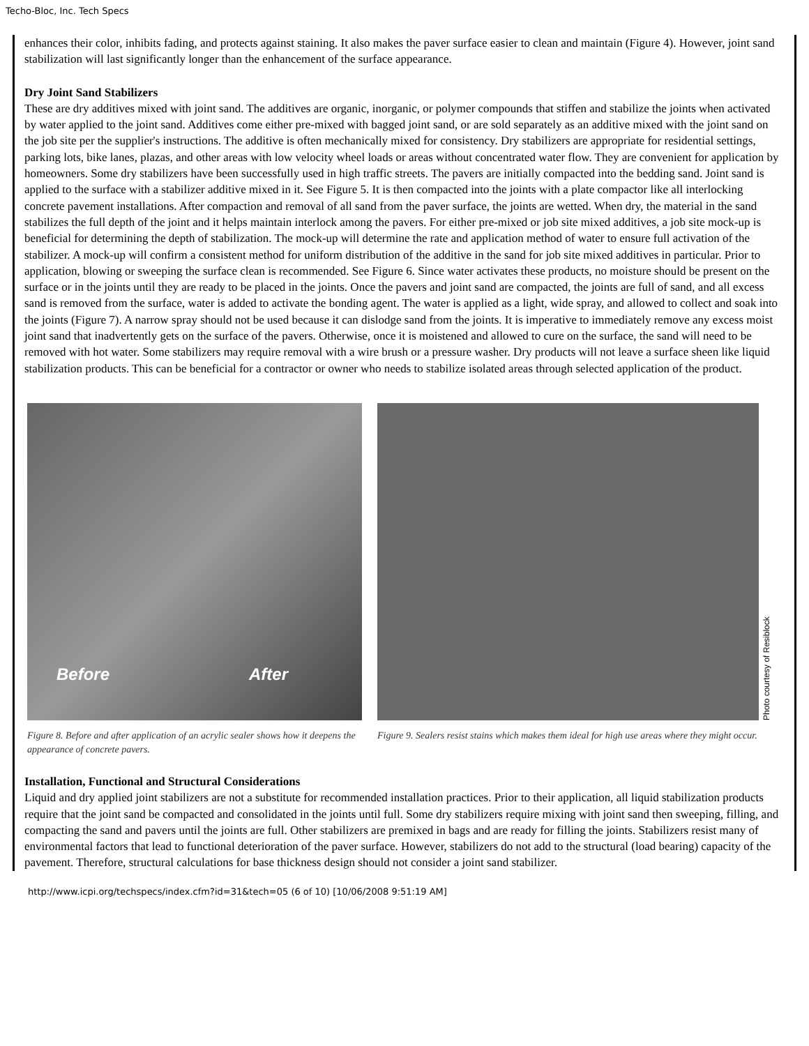Techo-Bloc, Inc. Tech Specs
enhances their color, inhibits fading, and protects against staining. It also makes the paver surface easier to clean and maintain (Figure 4). However, joint sand stabilization will last significantly longer than the enhancement of the surface appearance.
Dry Joint Sand Stabilizers
These are dry additives mixed with joint sand. The additives are organic, inorganic, or polymer compounds that stiffen and stabilize the joints when activated by water applied to the joint sand. Additives come either pre-mixed with bagged joint sand, or are sold separately as an additive mixed with the joint sand on the job site per the supplier's instructions. The additive is often mechanically mixed for consistency. Dry stabilizers are appropriate for residential settings, parking lots, bike lanes, plazas, and other areas with low velocity wheel loads or areas without concentrated water flow. They are convenient for application by homeowners. Some dry stabilizers have been successfully used in high traffic streets. The pavers are initially compacted into the bedding sand. Joint sand is applied to the surface with a stabilizer additive mixed in it. See Figure 5. It is then compacted into the joints with a plate compactor like all interlocking concrete pavement installations. After compaction and removal of all sand from the paver surface, the joints are wetted. When dry, the material in the sand stabilizes the full depth of the joint and it helps maintain interlock among the pavers. For either pre-mixed or job site mixed additives, a job site mock-up is beneficial for determining the depth of stabilization. The mock-up will determine the rate and application method of water to ensure full activation of the stabilizer. A mock-up will confirm a consistent method for uniform distribution of the additive in the sand for job site mixed additives in particular. Prior to application, blowing or sweeping the surface clean is recommended. See Figure 6. Since water activates these products, no moisture should be present on the surface or in the joints until they are ready to be placed in the joints. Once the pavers and joint sand are compacted, the joints are full of sand, and all excess sand is removed from the surface, water is added to activate the bonding agent. The water is applied as a light, wide spray, and allowed to collect and soak into the joints (Figure 7). A narrow spray should not be used because it can dislodge sand from the joints. It is imperative to immediately remove any excess moist joint sand that inadvertently gets on the surface of the pavers. Otherwise, once it is moistened and allowed to cure on the surface, the sand will need to be removed with hot water. Some stabilizers may require removal with a wire brush or a pressure washer. Dry products will not leave a surface sheen like liquid stabilization products. This can be beneficial for a contractor or owner who needs to stabilize isolated areas through selected application of the product.
Before After
Figure 8. Before and after application of an acrylic sealer shows how it deepens the appearance of concrete pavers.
Photo courtesy of Resiblock
Figure 9. Sealers resist stains which makes them ideal for high use areas where they might occur.
Installation, Functional and Structural Considerations
Liquid and dry applied joint stabilizers are not a substitute for recommended installation practices. Prior to their application, all liquid stabilization products require that the joint sand be compacted and consolidated in the joints until full. Some dry stabilizers require mixing with joint sand then sweeping, filling, and compacting the sand and pavers until the joints are full. Other stabilizers are premixed in bags and are ready for filling the joints. Stabilizers resist many of environmental factors that lead to functional deterioration of the paver surface. However, stabilizers do not add to the structural (load bearing) capacity of the pavement. Therefore, structural calculations for base thickness design should not consider a joint sand stabilizer.
http://www.icpi.org/techspecs/index.cfm?id=31&tech=05 (6 of 10) [10/06/2008 9:51:19 AM]